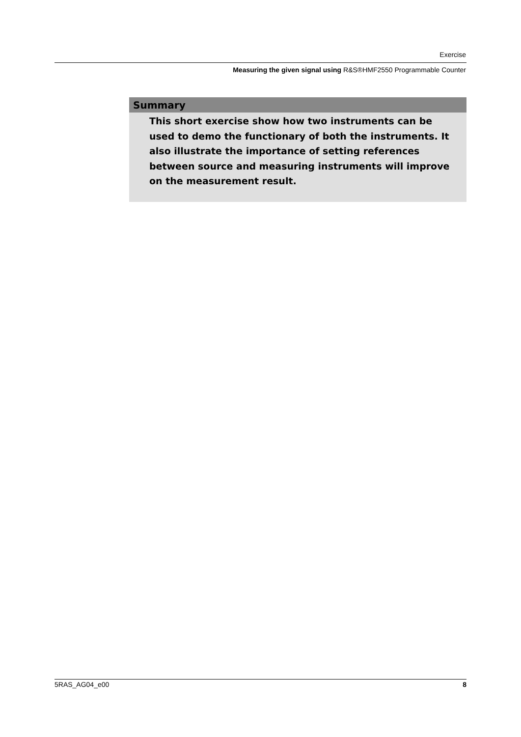Exercise
Measuring the given signal using R&S®HMF2550 Programmable Counter
Summary
This short exercise show how two instruments can be used to demo the functionary of both the instruments. It also illustrate the importance of setting references between source and measuring instruments will improve on the measurement result.
5RAS_AG04_e00 8